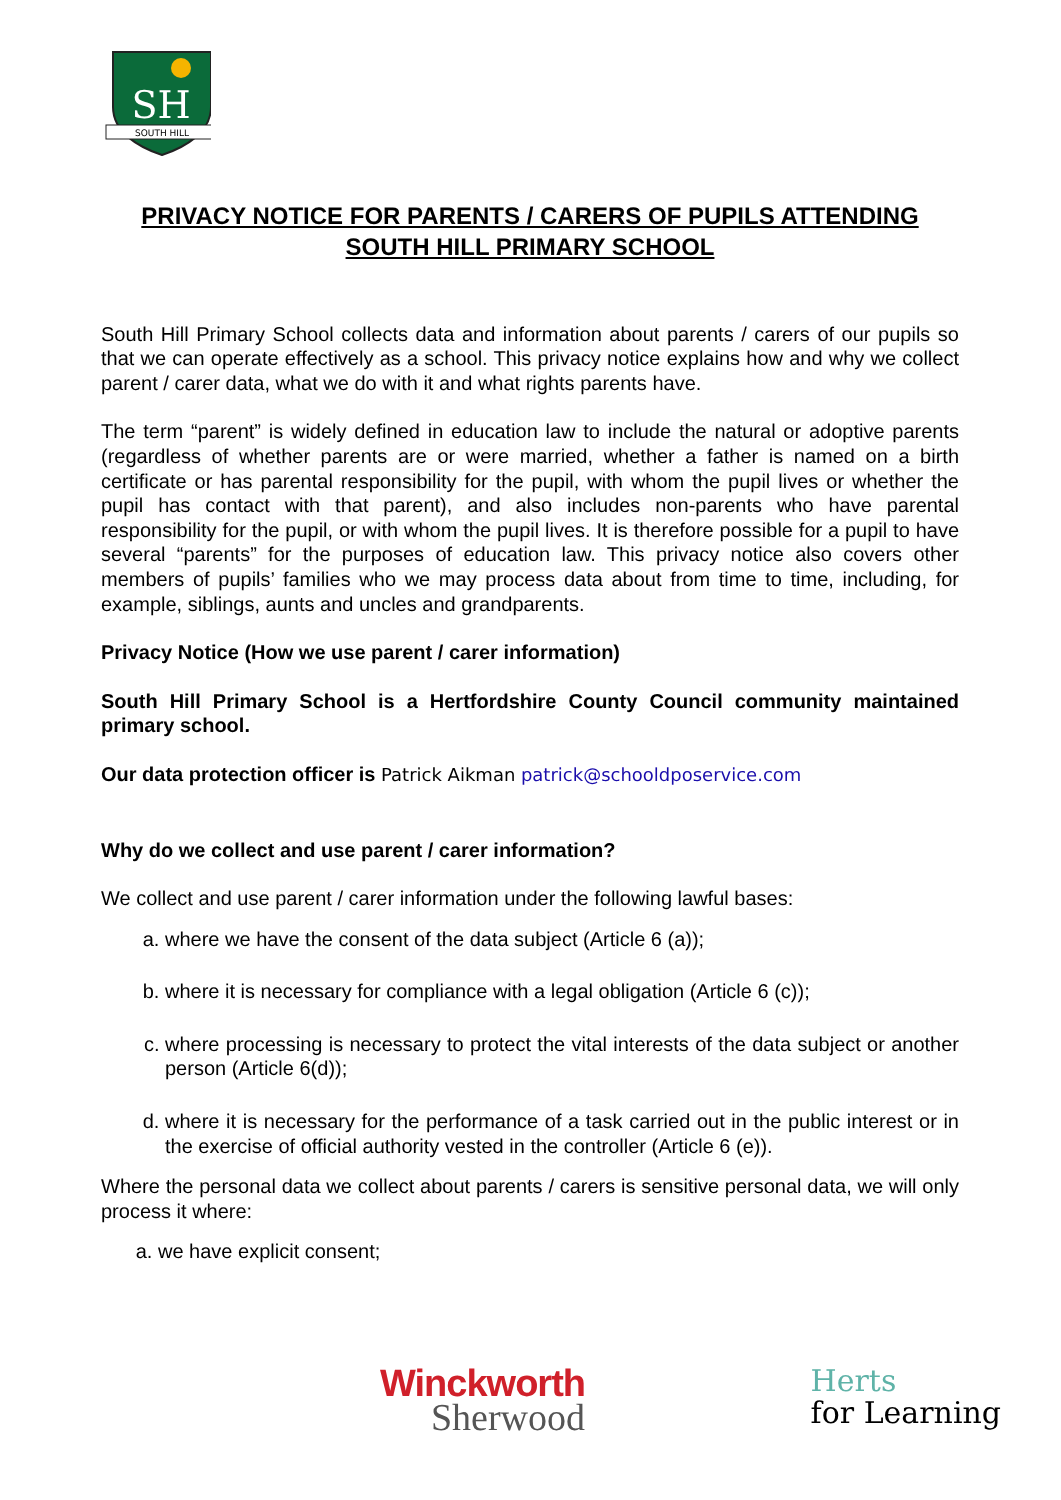SH
SOUTH HILL
PRIVACY NOTICE FOR PARENTS / CARERS OF PUPILS ATTENDING
SOUTH HILL PRIMARY SCHOOL
South Hill Primary School collects data and information about parents / carers of our pupils so that we can operate effectively as a school. This privacy notice explains how and why we collect parent / carer data, what we do with it and what rights parents have.
The term “parent” is widely defined in education law to include the natural or adoptive parents (regardless of whether parents are or were married, whether a father is named on a birth certificate or has parental responsibility for the pupil, with whom the pupil lives or whether the pupil has contact with that parent), and also includes non-parents who have parental responsibility for the pupil, or with whom the pupil lives. It is therefore possible for a pupil to have several “parents” for the purposes of education law. This privacy notice also covers other members of pupils’ families who we may process data about from time to time, including, for example, siblings, aunts and uncles and grandparents.
Privacy Notice (How we use parent / carer information)
South Hill Primary School is a Hertfordshire County Council community maintained primary school.
Our data protection officer is Patrick Aikman patrick@schooldposervice.com
Why do we collect and use parent / carer information?
We collect and use parent / carer information under the following lawful bases:
a. where we have the consent of the data subject (Article 6 (a));
b. where it is necessary for compliance with a legal obligation (Article 6 (c));
c. where processing is necessary to protect the vital interests of the data subject or another person (Article 6(d));
d. where it is necessary for the performance of a task carried out in the public interest or in the exercise of official authority vested in the controller (Article 6 (e)).
Where the personal data we collect about parents / carers is sensitive personal data, we will only process it where:
a. we have explicit consent;
Winckworth
Sherwood
Herts
for Learning